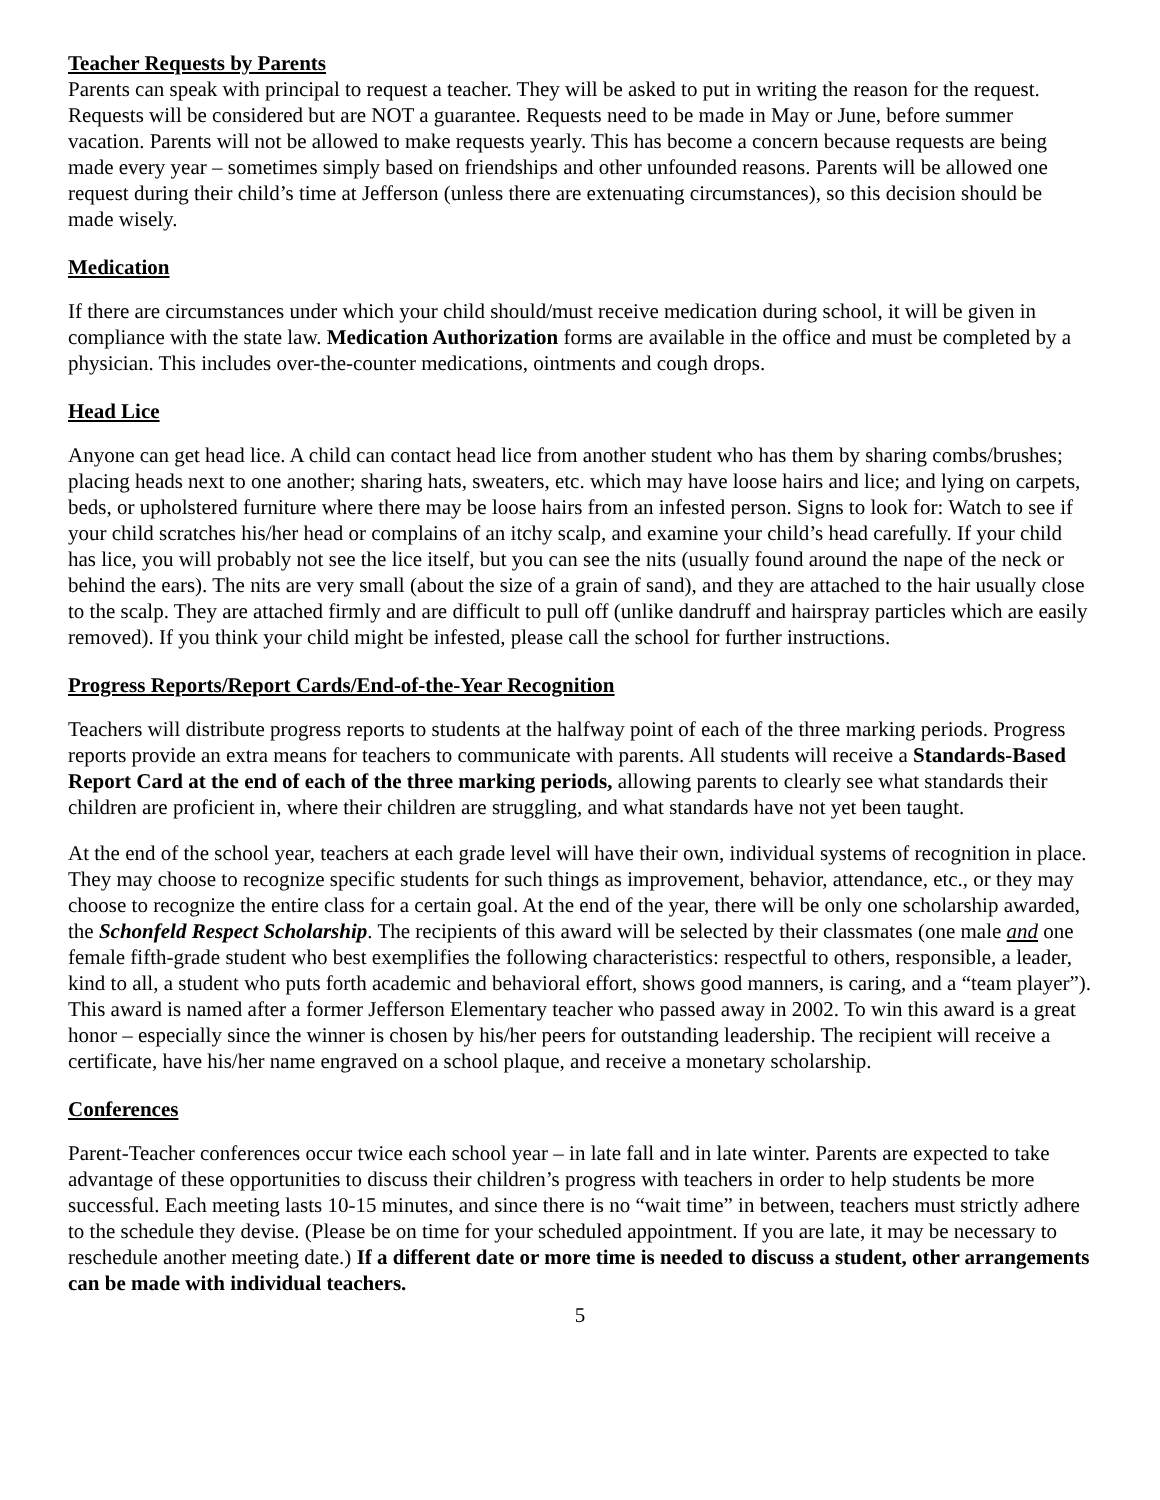Teacher Requests by Parents
Parents can speak with principal to request a teacher. They will be asked to put in writing the reason for the request. Requests will be considered but are NOT a guarantee. Requests need to be made in May or June, before summer vacation. Parents will not be allowed to make requests yearly. This has become a concern because requests are being made every year – sometimes simply based on friendships and other unfounded reasons. Parents will be allowed one request during their child’s time at Jefferson (unless there are extenuating circumstances), so this decision should be made wisely.
Medication
If there are circumstances under which your child should/must receive medication during school, it will be given in compliance with the state law. Medication Authorization forms are available in the office and must be completed by a physician. This includes over-the-counter medications, ointments and cough drops.
Head Lice
Anyone can get head lice. A child can contact head lice from another student who has them by sharing combs/brushes; placing heads next to one another; sharing hats, sweaters, etc. which may have loose hairs and lice; and lying on carpets, beds, or upholstered furniture where there may be loose hairs from an infested person. Signs to look for: Watch to see if your child scratches his/her head or complains of an itchy scalp, and examine your child’s head carefully. If your child has lice, you will probably not see the lice itself, but you can see the nits (usually found around the nape of the neck or behind the ears). The nits are very small (about the size of a grain of sand), and they are attached to the hair usually close to the scalp. They are attached firmly and are difficult to pull off (unlike dandruff and hairspray particles which are easily removed). If you think your child might be infested, please call the school for further instructions.
Progress Reports/Report Cards/End-of-the-Year Recognition
Teachers will distribute progress reports to students at the halfway point of each of the three marking periods. Progress reports provide an extra means for teachers to communicate with parents. All students will receive a Standards-Based Report Card at the end of each of the three marking periods, allowing parents to clearly see what standards their children are proficient in, where their children are struggling, and what standards have not yet been taught.
At the end of the school year, teachers at each grade level will have their own, individual systems of recognition in place. They may choose to recognize specific students for such things as improvement, behavior, attendance, etc., or they may choose to recognize the entire class for a certain goal. At the end of the year, there will be only one scholarship awarded, the Schonfeld Respect Scholarship. The recipients of this award will be selected by their classmates (one male and one female fifth-grade student who best exemplifies the following characteristics: respectful to others, responsible, a leader, kind to all, a student who puts forth academic and behavioral effort, shows good manners, is caring, and a “team player”). This award is named after a former Jefferson Elementary teacher who passed away in 2002. To win this award is a great honor – especially since the winner is chosen by his/her peers for outstanding leadership. The recipient will receive a certificate, have his/her name engraved on a school plaque, and receive a monetary scholarship.
Conferences
Parent-Teacher conferences occur twice each school year – in late fall and in late winter. Parents are expected to take advantage of these opportunities to discuss their children’s progress with teachers in order to help students be more successful. Each meeting lasts 10-15 minutes, and since there is no “wait time” in between, teachers must strictly adhere to the schedule they devise. (Please be on time for your scheduled appointment. If you are late, it may be necessary to reschedule another meeting date.) If a different date or more time is needed to discuss a student, other arrangements can be made with individual teachers.
5